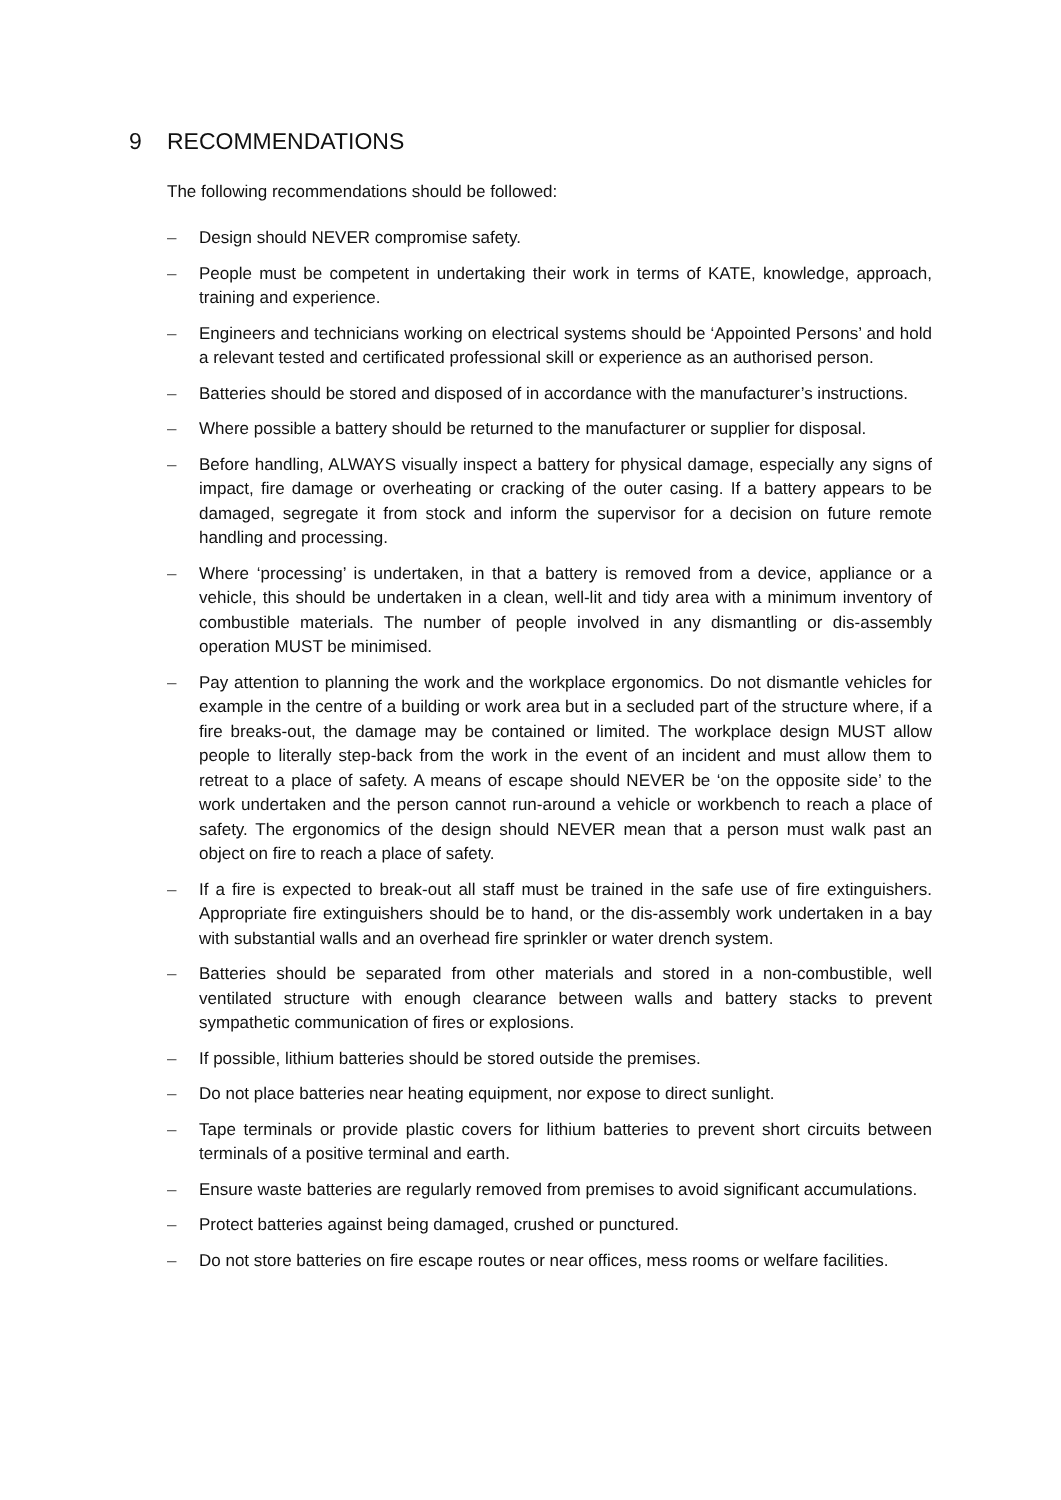9 RECOMMENDATIONS
The following recommendations should be followed:
– Design should NEVER compromise safety.
– People must be competent in undertaking their work in terms of KATE, knowledge, approach, training and experience.
– Engineers and technicians working on electrical systems should be ‘Appointed Persons’ and hold a relevant tested and certificated professional skill or experience as an authorised person.
– Batteries should be stored and disposed of in accordance with the manufacturer’s instructions.
– Where possible a battery should be returned to the manufacturer or supplier for disposal.
– Before handling, ALWAYS visually inspect a battery for physical damage, especially any signs of impact, fire damage or overheating or cracking of the outer casing. If a battery appears to be damaged, segregate it from stock and inform the supervisor for a decision on future remote handling and processing.
– Where ‘processing’ is undertaken, in that a battery is removed from a device, appliance or a vehicle, this should be undertaken in a clean, well-lit and tidy area with a minimum inventory of combustible materials. The number of people involved in any dismantling or dis-assembly operation MUST be minimised.
– Pay attention to planning the work and the workplace ergonomics. Do not dismantle vehicles for example in the centre of a building or work area but in a secluded part of the structure where, if a fire breaks-out, the damage may be contained or limited. The workplace design MUST allow people to literally step-back from the work in the event of an incident and must allow them to retreat to a place of safety. A means of escape should NEVER be ‘on the opposite side’ to the work undertaken and the person cannot run-around a vehicle or workbench to reach a place of safety. The ergonomics of the design should NEVER mean that a person must walk past an object on fire to reach a place of safety.
– If a fire is expected to break-out all staff must be trained in the safe use of fire extinguishers. Appropriate fire extinguishers should be to hand, or the dis-assembly work undertaken in a bay with substantial walls and an overhead fire sprinkler or water drench system.
– Batteries should be separated from other materials and stored in a non-combustible, well ventilated structure with enough clearance between walls and battery stacks to prevent sympathetic communication of fires or explosions.
– If possible, lithium batteries should be stored outside the premises.
– Do not place batteries near heating equipment, nor expose to direct sunlight.
– Tape terminals or provide plastic covers for lithium batteries to prevent short circuits between terminals of a positive terminal and earth.
– Ensure waste batteries are regularly removed from premises to avoid significant accumulations.
– Protect batteries against being damaged, crushed or punctured.
– Do not store batteries on fire escape routes or near offices, mess rooms or welfare facilities.